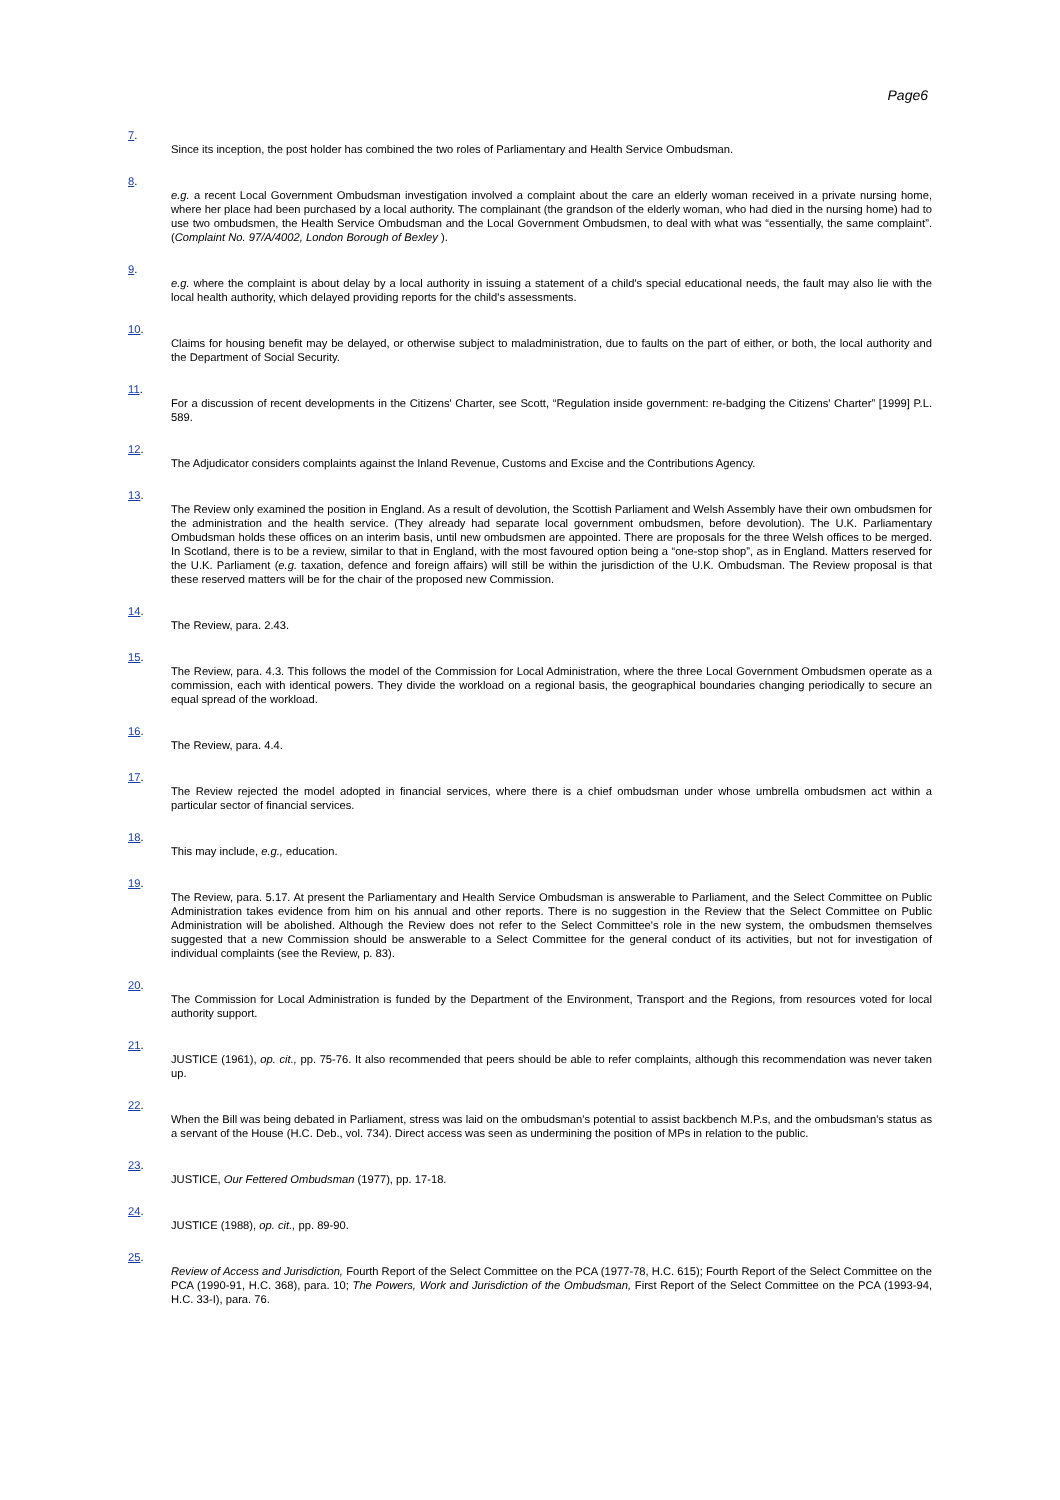Page6
7.
Since its inception, the post holder has combined the two roles of Parliamentary and Health Service Ombudsman.
8.
e.g. a recent Local Government Ombudsman investigation involved a complaint about the care an elderly woman received in a private nursing home, where her place had been purchased by a local authority. The complainant (the grandson of the elderly woman, who had died in the nursing home) had to use two ombudsmen, the Health Service Ombudsman and the Local Government Ombudsmen, to deal with what was “essentially, the same complaint”. (Complaint No. 97/A/4002, London Borough of Bexley ).
9.
e.g. where the complaint is about delay by a local authority in issuing a statement of a child's special educational needs, the fault may also lie with the local health authority, which delayed providing reports for the child's assessments.
10.
Claims for housing benefit may be delayed, or otherwise subject to maladministration, due to faults on the part of either, or both, the local authority and the Department of Social Security.
11.
For a discussion of recent developments in the Citizens' Charter, see Scott, “Regulation inside government: re-badging the Citizens' Charter” [1999] P.L. 589.
12.
The Adjudicator considers complaints against the Inland Revenue, Customs and Excise and the Contributions Agency.
13.
The Review only examined the position in England. As a result of devolution, the Scottish Parliament and Welsh Assembly have their own ombudsmen for the administration and the health service. (They already had separate local government ombudsmen, before devolution). The U.K. Parliamentary Ombudsman holds these offices on an interim basis, until new ombudsmen are appointed. There are proposals for the three Welsh offices to be merged. In Scotland, there is to be a review, similar to that in England, with the most favoured option being a “one-stop shop”, as in England. Matters reserved for the U.K. Parliament (e.g. taxation, defence and foreign affairs) will still be within the jurisdiction of the U.K. Ombudsman. The Review proposal is that these reserved matters will be for the chair of the proposed new Commission.
14.
The Review, para. 2.43.
15.
The Review, para. 4.3. This follows the model of the Commission for Local Administration, where the three Local Government Ombudsmen operate as a commission, each with identical powers. They divide the workload on a regional basis, the geographical boundaries changing periodically to secure an equal spread of the workload.
16.
The Review, para. 4.4.
17.
The Review rejected the model adopted in financial services, where there is a chief ombudsman under whose umbrella ombudsmen act within a particular sector of financial services.
18.
This may include, e.g., education.
19.
The Review, para. 5.17. At present the Parliamentary and Health Service Ombudsman is answerable to Parliament, and the Select Committee on Public Administration takes evidence from him on his annual and other reports. There is no suggestion in the Review that the Select Committee on Public Administration will be abolished. Although the Review does not refer to the Select Committee's role in the new system, the ombudsmen themselves suggested that a new Commission should be answerable to a Select Committee for the general conduct of its activities, but not for investigation of individual complaints (see the Review, p. 83).
20.
The Commission for Local Administration is funded by the Department of the Environment, Transport and the Regions, from resources voted for local authority support.
21.
JUSTICE (1961), op. cit., pp. 75-76. It also recommended that peers should be able to refer complaints, although this recommendation was never taken up.
22.
When the Bill was being debated in Parliament, stress was laid on the ombudsman's potential to assist backbench M.P.s, and the ombudsman's status as a servant of the House (H.C. Deb., vol. 734). Direct access was seen as undermining the position of MPs in relation to the public.
23.
JUSTICE, Our Fettered Ombudsman (1977), pp. 17-18.
24.
JUSTICE (1988), op. cit., pp. 89-90.
25.
Review of Access and Jurisdiction, Fourth Report of the Select Committee on the PCA (1977-78, H.C. 615); Fourth Report of the Select Committee on the PCA (1990-91, H.C. 368), para. 10; The Powers, Work and Jurisdiction of the Ombudsman, First Report of the Select Committee on the PCA (1993-94, H.C. 33-I), para. 76.